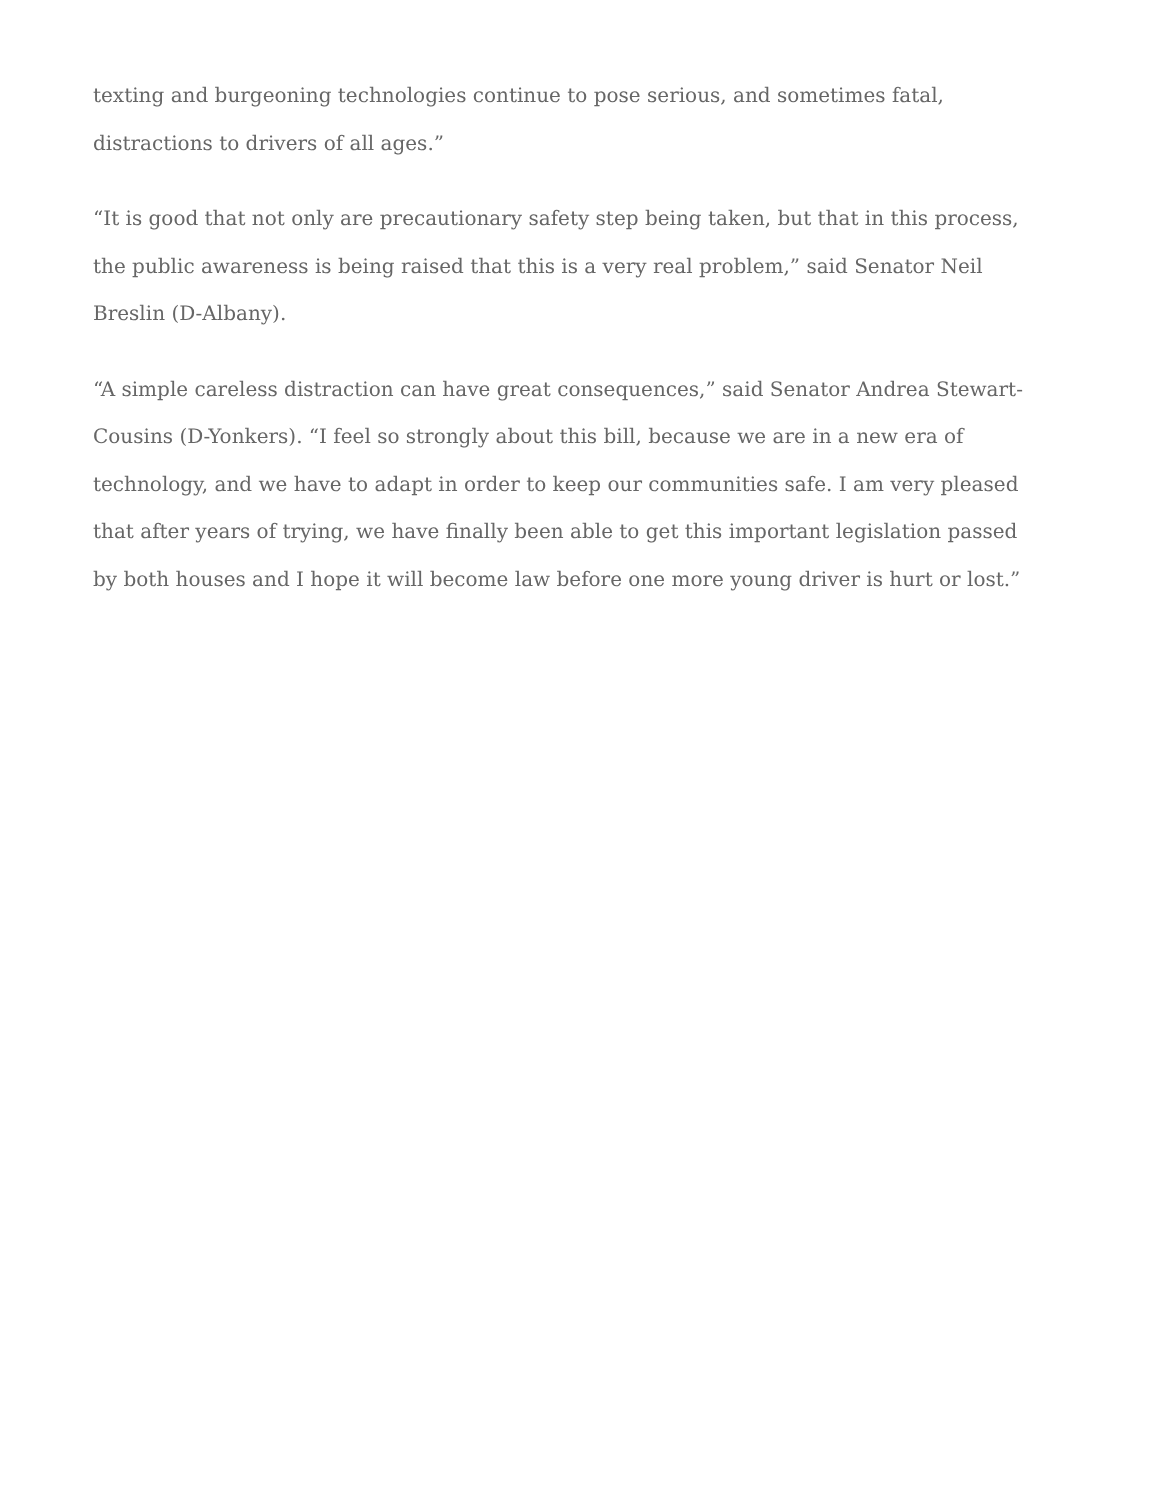texting and burgeoning technologies continue to pose serious, and sometimes fatal, distractions to drivers of all ages.”
“It is good that not only are precautionary safety step being taken, but that in this process, the public awareness is being raised that this is a very real problem,” said Senator Neil Breslin (D-Albany).
“A simple careless distraction can have great consequences,” said Senator Andrea Stewart-Cousins (D-Yonkers). “I feel so strongly about this bill, because we are in a new era of technology, and we have to adapt in order to keep our communities safe. I am very pleased that after years of trying, we have finally been able to get this important legislation passed by both houses and I hope it will become law before one more young driver is hurt or lost.”